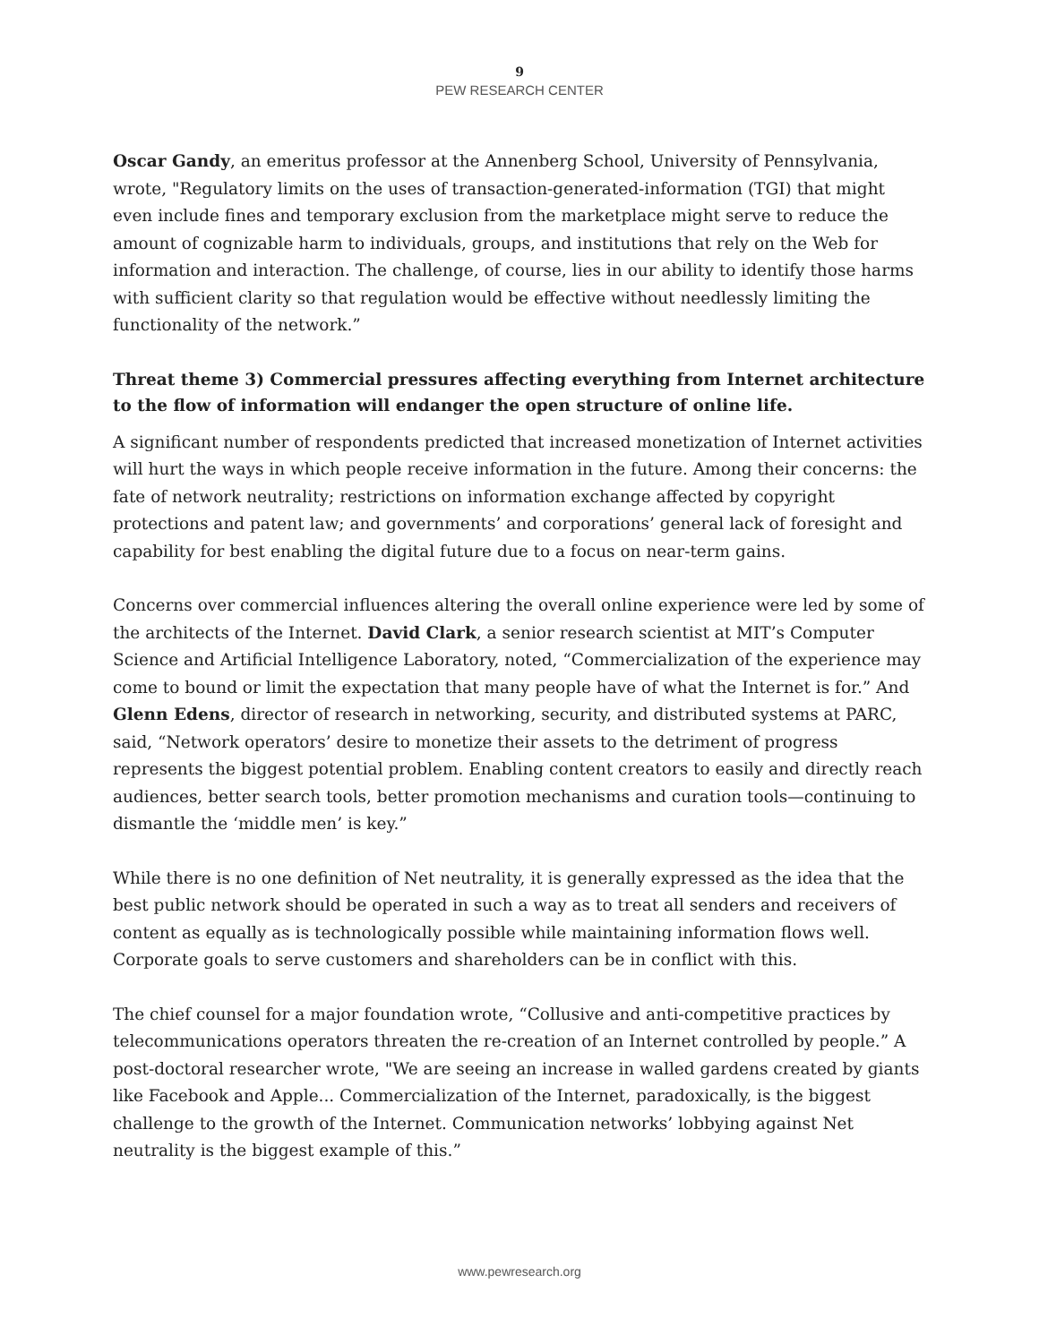9
PEW RESEARCH CENTER
Oscar Gandy, an emeritus professor at the Annenberg School, University of Pennsylvania, wrote, "Regulatory limits on the uses of transaction-generated-information (TGI) that might even include fines and temporary exclusion from the marketplace might serve to reduce the amount of cognizable harm to individuals, groups, and institutions that rely on the Web for information and interaction. The challenge, of course, lies in our ability to identify those harms with sufficient clarity so that regulation would be effective without needlessly limiting the functionality of the network.”
Threat theme 3) Commercial pressures affecting everything from Internet architecture to the flow of information will endanger the open structure of online life.
A significant number of respondents predicted that increased monetization of Internet activities will hurt the ways in which people receive information in the future. Among their concerns: the fate of network neutrality; restrictions on information exchange affected by copyright protections and patent law; and governments’ and corporations’ general lack of foresight and capability for best enabling the digital future due to a focus on near-term gains.
Concerns over commercial influences altering the overall online experience were led by some of the architects of the Internet. David Clark, a senior research scientist at MIT’s Computer Science and Artificial Intelligence Laboratory, noted, “Commercialization of the experience may come to bound or limit the expectation that many people have of what the Internet is for.” And Glenn Edens, director of research in networking, security, and distributed systems at PARC, said, “Network operators’ desire to monetize their assets to the detriment of progress represents the biggest potential problem. Enabling content creators to easily and directly reach audiences, better search tools, better promotion mechanisms and curation tools—continuing to dismantle the ‘middle men’ is key.”
While there is no one definition of Net neutrality, it is generally expressed as the idea that the best public network should be operated in such a way as to treat all senders and receivers of content as equally as is technologically possible while maintaining information flows well. Corporate goals to serve customers and shareholders can be in conflict with this.
The chief counsel for a major foundation wrote, “Collusive and anti-competitive practices by telecommunications operators threaten the re-creation of an Internet controlled by people.” A post-doctoral researcher wrote, "We are seeing an increase in walled gardens created by giants like Facebook and Apple... Commercialization of the Internet, paradoxically, is the biggest challenge to the growth of the Internet. Communication networks’ lobbying against Net neutrality is the biggest example of this.”
www.pewresearch.org